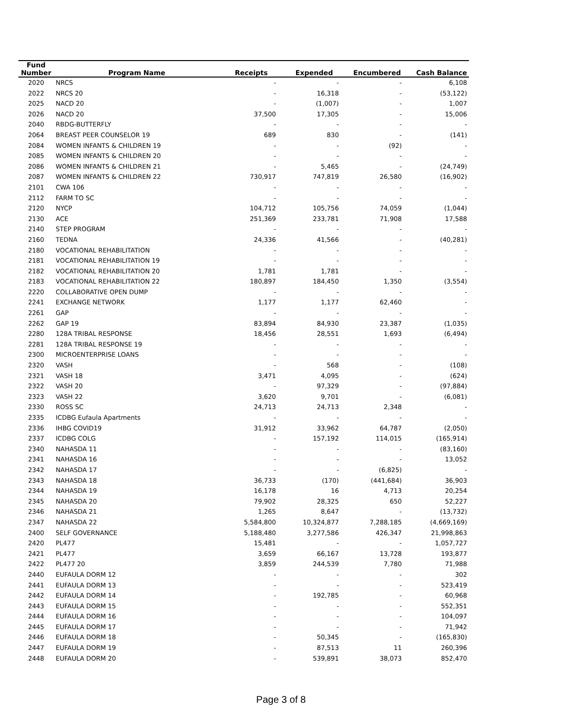| Fund Number | Program Name | Receipts | Expended | Encumbered | Cash Balance |
| --- | --- | --- | --- | --- | --- |
| 2020 | NRCS | - | - | - | 6,108 |
| 2022 | NRCS 20 | - | 16,318 | - | (53,122) |
| 2025 | NACD 20 | - | (1,007) | - | 1,007 |
| 2026 | NACD 20 | 37,500 | 17,305 | - | 15,006 |
| 2040 | RBDG-BUTTERFLY | - | - | - | - |
| 2064 | BREAST PEER COUNSELOR 19 | 689 | 830 | - | (141) |
| 2084 | WOMEN INFANTS & CHILDREN 19 | - | - | (92) | - |
| 2085 | WOMEN INFANTS & CHILDREN 20 | - | - | - | - |
| 2086 | WOMEN INFANTS & CHILDREN 21 | - | 5,465 | - | (24,749) |
| 2087 | WOMEN INFANTS & CHILDREN 22 | 730,917 | 747,819 | 26,580 | (16,902) |
| 2101 | CWA 106 | - | - | - | - |
| 2112 | FARM TO SC | - | - | - | - |
| 2120 | NYCP | 104,712 | 105,756 | 74,059 | (1,044) |
| 2130 | ACE | 251,369 | 233,781 | 71,908 | 17,588 |
| 2140 | STEP PROGRAM | - | - | - | - |
| 2160 | TEDNA | 24,336 | 41,566 | - | (40,281) |
| 2180 | VOCATIONAL REHABILITATION | - | - | - | - |
| 2181 | VOCATIONAL REHABILITATION 19 | - | - | - | - |
| 2182 | VOCATIONAL REHABILITATION 20 | 1,781 | 1,781 | - | - |
| 2183 | VOCATIONAL REHABILITATION 22 | 180,897 | 184,450 | 1,350 | (3,554) |
| 2220 | COLLABORATIVE OPEN DUMP | - | - | - | - |
| 2241 | EXCHANGE NETWORK | 1,177 | 1,177 | 62,460 | - |
| 2261 | GAP | - | - | - | - |
| 2262 | GAP 19 | 83,894 | 84,930 | 23,387 | (1,035) |
| 2280 | 128A TRIBAL RESPONSE | 18,456 | 28,551 | 1,693 | (6,494) |
| 2281 | 128A TRIBAL RESPONSE 19 | - | - | - | - |
| 2300 | MICROENTERPRISE LOANS | - | - | - | - |
| 2320 | VASH | - | 568 | - | (108) |
| 2321 | VASH 18 | 3,471 | 4,095 | - | (624) |
| 2322 | VASH 20 | - | 97,329 | - | (97,884) |
| 2323 | VASH 22 | 3,620 | 9,701 | - | (6,081) |
| 2330 | ROSS SC | 24,713 | 24,713 | 2,348 | - |
| 2335 | ICDBG Eufaula Apartments | - | - | - | - |
| 2336 | IHBG COVID19 | 31,912 | 33,962 | 64,787 | (2,050) |
| 2337 | ICDBG COLG | - | 157,192 | 114,015 | (165,914) |
| 2340 | NAHASDA 11 | - | - | - | (83,160) |
| 2341 | NAHASDA 16 | - | - | - | 13,052 |
| 2342 | NAHASDA 17 | - | - | (6,825) | - |
| 2343 | NAHASDA 18 | 36,733 | (170) | (441,684) | 36,903 |
| 2344 | NAHASDA 19 | 16,178 | 16 | 4,713 | 20,254 |
| 2345 | NAHASDA 20 | 79,902 | 28,325 | 650 | 52,227 |
| 2346 | NAHASDA 21 | 1,265 | 8,647 | - | (13,732) |
| 2347 | NAHASDA 22 | 5,584,800 | 10,324,877 | 7,288,185 | (4,669,169) |
| 2400 | SELF GOVERNANCE | 5,188,480 | 3,277,586 | 426,347 | 21,998,863 |
| 2420 | PL477 | 15,481 | - | - | 1,057,727 |
| 2421 | PL477 | 3,659 | 66,167 | 13,728 | 193,877 |
| 2422 | PL477 20 | 3,859 | 244,539 | 7,780 | 71,988 |
| 2440 | EUFAULA DORM 12 | - | - | - | 302 |
| 2441 | EUFAULA DORM 13 | - | - | - | 523,419 |
| 2442 | EUFAULA DORM 14 | - | 192,785 | - | 60,968 |
| 2443 | EUFAULA DORM 15 | - | - | - | 552,351 |
| 2444 | EUFAULA DORM 16 | - | - | - | 104,097 |
| 2445 | EUFAULA DORM 17 | - | - | - | 71,942 |
| 2446 | EUFAULA DORM 18 | - | 50,345 | - | (165,830) |
| 2447 | EUFAULA DORM 19 | - | 87,513 | 11 | 260,396 |
| 2448 | EUFAULA DORM 20 | - | 539,891 | 38,073 | 852,470 |
Page 3 of 8